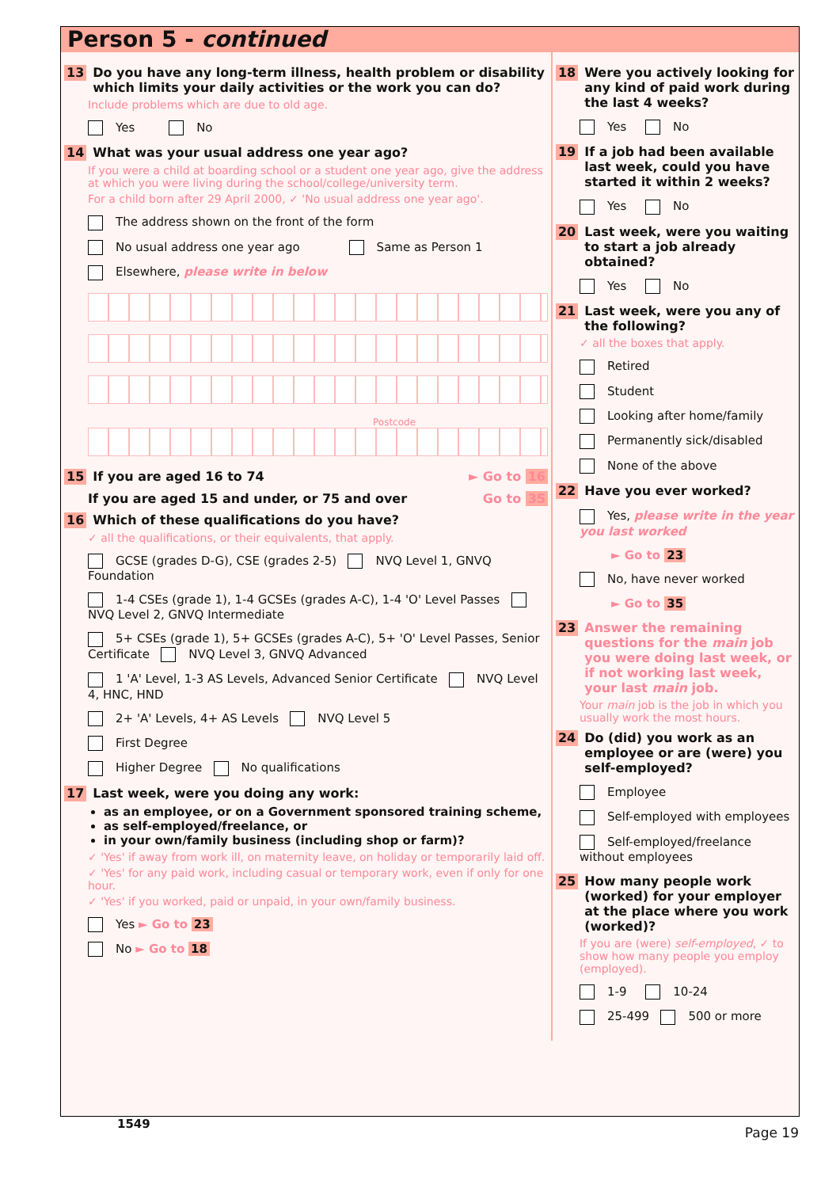Person 5 - continued
13 Do you have any long-term illness, health problem or disability which limits your daily activities or the work you can do?
Include problems which are due to old age.
Yes No
14 What was your usual address one year ago?
If you were a child at boarding school or a student one year ago, give the address at which you were living during the school/college/university term.
For a child born after 29 April 2000, ✓ 'No usual address one year ago'.
The address shown on the front of the form
No usual address one year ago Same as Person 1
Elsewhere, please write in below
Postcode
15 If you are aged 16 to 74 ► Go to 16
If you are aged 15 and under, or 75 and over Go to 35
16 Which of these qualifications do you have?
✓ all the qualifications, or their equivalents, that apply.
GCSE (grades D-G), CSE (grades 2-5) NVQ Level 1, GNVQ Foundation
1-4 CSEs (grade 1), 1-4 GCSEs (grades A-C), 1-4 'O' Level Passes NVQ Level 2, GNVQ Intermediate
5+ CSEs (grade 1), 5+ GCSEs (grades A-C), 5+ 'O' Level Passes, Senior Certificate NVQ Level 3, GNVQ Advanced
1 'A' Level, 1-3 AS Levels, Advanced Senior Certificate NVQ Level 4, HNC, HND
2+ 'A' Levels, 4+ AS Levels NVQ Level 5
First Degree
Higher Degree No qualifications
17 Last week, were you doing any work:
as an employee, or on a Government sponsored training scheme,
as self-employed/freelance, or
in your own/family business (including shop or farm)?
✓ 'Yes' if away from work ill, on maternity leave, on holiday or temporarily laid off.
✓ 'Yes' for any paid work, including casual or temporary work, even if only for one hour.
✓ 'Yes' if you worked, paid or unpaid, in your own/family business.
Yes ► Go to 23
No ► Go to 18
18 Were you actively looking for any kind of paid work during the last 4 weeks?
Yes No
19 If a job had been available last week, could you have started it within 2 weeks?
Yes No
20 Last week, were you waiting to start a job already obtained?
Yes No
21 Last week, were you any of the following?
✓ all the boxes that apply.
Retired
Student
Looking after home/family
Permanently sick/disabled
None of the above
22 Have you ever worked?
Yes, please write in the year you last worked
► Go to 23
No, have never worked
► Go to 35
23 Answer the remaining questions for the main job you were doing last week, or if not working last week, your last main job.
Your main job is the job in which you usually work the most hours.
24 Do (did) you work as an employee or are (were) you self-employed?
Employee
Self-employed with employees
Self-employed/freelance without employees
25 How many people work (worked) for your employer at the place where you work (worked)?
If you are (were) self-employed, ✓ to show how many people you employ (employed).
1-9 10-24
25-499 500 or more
1549
Page 19